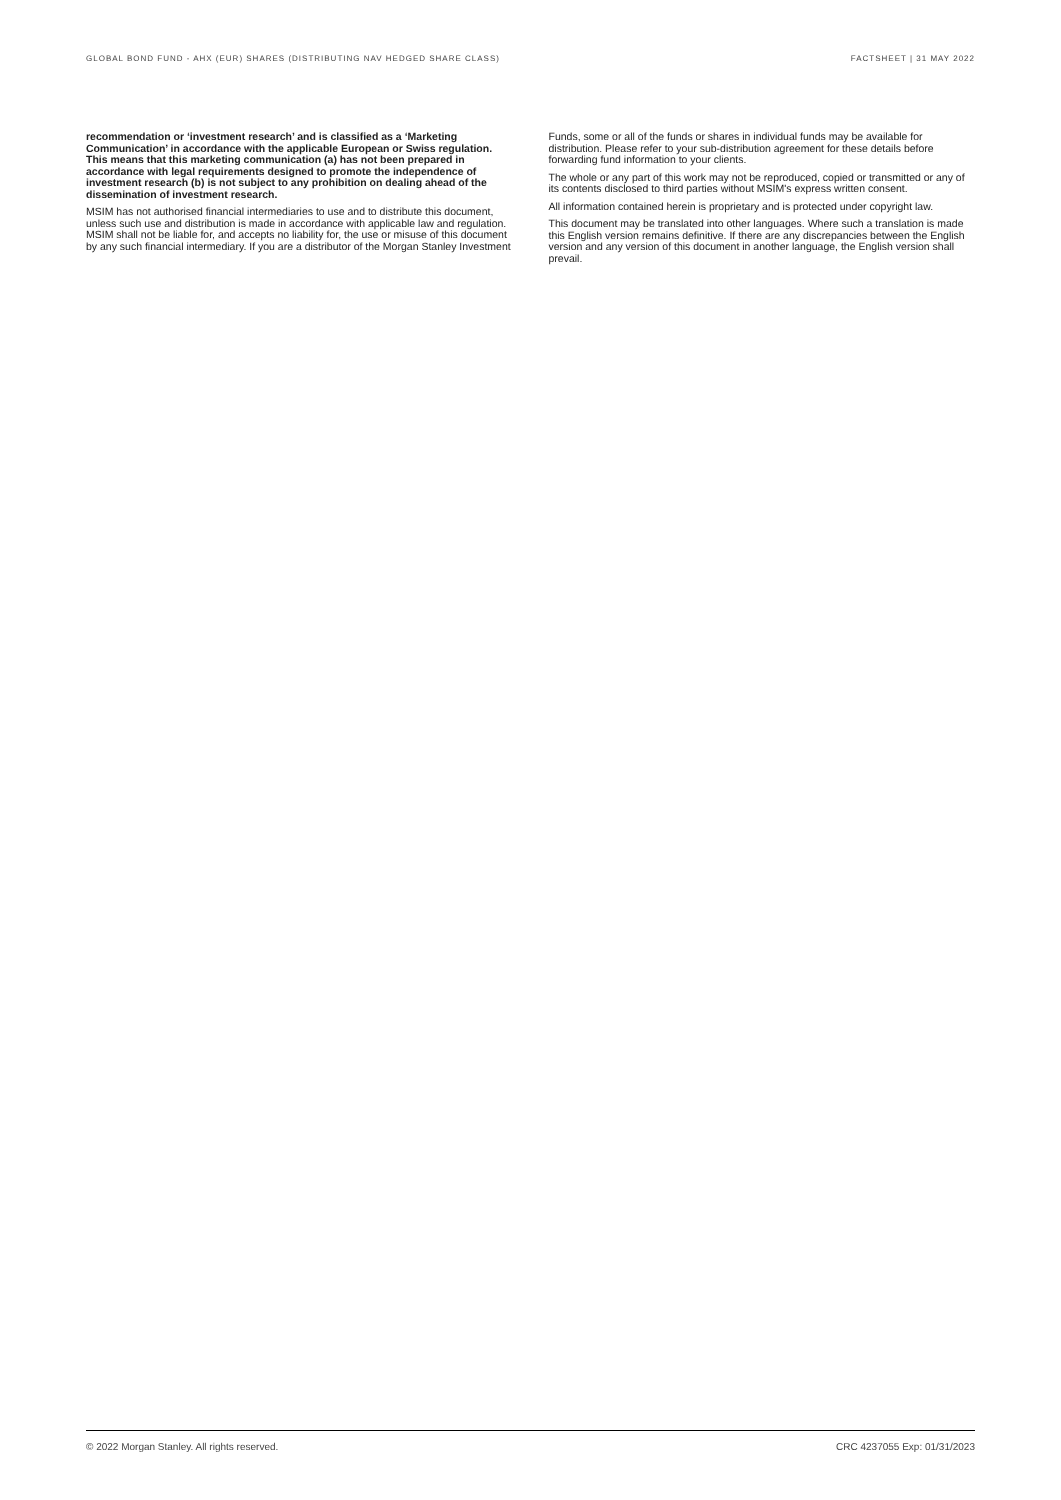GLOBAL BOND FUND - AHX (EUR) SHARES (DISTRIBUTING NAV HEDGED SHARE CLASS) FACTSHEET | 31 MAY 2022
recommendation or ‘investment research’ and is classified as a ‘Marketing Communication’ in accordance with the applicable European or Swiss regulation. This means that this marketing communication (a) has not been prepared in accordance with legal requirements designed to promote the independence of investment research (b) is not subject to any prohibition on dealing ahead of the dissemination of investment research.
MSIM has not authorised financial intermediaries to use and to distribute this document, unless such use and distribution is made in accordance with applicable law and regulation. MSIM shall not be liable for, and accepts no liability for, the use or misuse of this document by any such financial intermediary. If you are a distributor of the Morgan Stanley Investment
Funds, some or all of the funds or shares in individual funds may be available for distribution. Please refer to your sub-distribution agreement for these details before forwarding fund information to your clients.
The whole or any part of this work may not be reproduced, copied or transmitted or any of its contents disclosed to third parties without MSIM's express written consent.
All information contained herein is proprietary and is protected under copyright law.
This document may be translated into other languages. Where such a translation is made this English version remains definitive. If there are any discrepancies between the English version and any version of this document in another language, the English version shall prevail.
© 2022 Morgan Stanley. All rights reserved. CRC 4237055 Exp: 01/31/2023